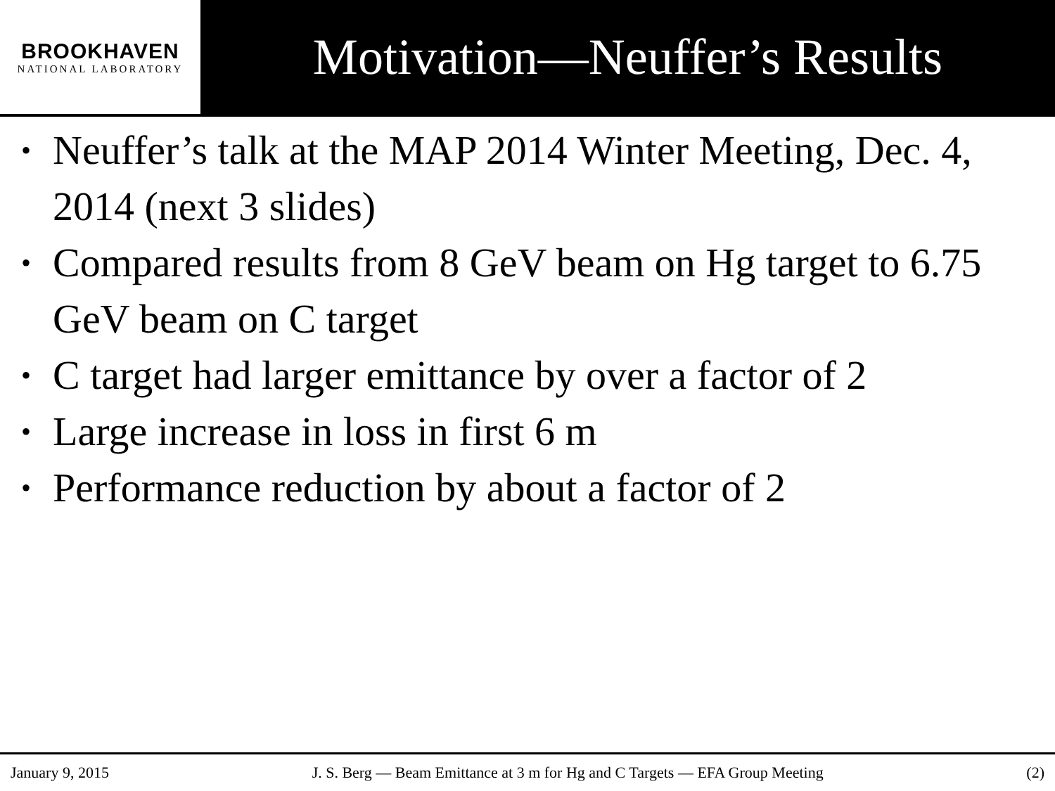BROOKHAVEN
NATIONAL LABORATORY
Motivation—Neuffer’s Results
• Neuffer’s talk at the MAP 2014 Winter Meeting, Dec. 4, 2014 (next 3 slides)
• Compared results from 8 GeV beam on Hg target to 6.75 GeV beam on C target
• C target had larger emittance by over a factor of 2
• Large increase in loss in first 6 m
• Performance reduction by about a factor of 2
January 9, 2015 J. S. Berg — Beam Emittance at 3 m for Hg and C Targets — EFA Group Meeting (2)